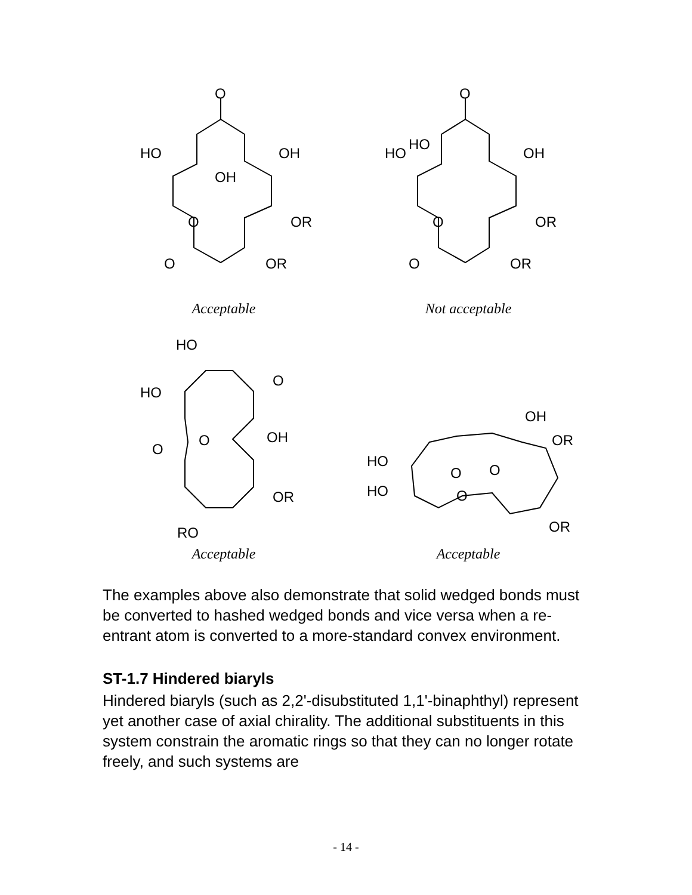O
HO
OH
OH
O
OR
O
OR
Acceptable
O
HO
HO
OH
O
OR
O
OR
Not acceptable
HO
O
HO
OH
O
O
OR
RO
Acceptable
OH
OR
HO
O
O
HO
O
OR
Acceptable
The examples above also demonstrate that solid wedged bonds must be converted to hashed wedged bonds and vice versa when a re-entrant atom is converted to a more-standard convex environment.
ST-1.7 Hindered biaryls
Hindered biaryls (such as 2,2'-disubstituted 1,1'-binaphthyl) represent yet another case of axial chirality. The additional substituents in this system constrain the aromatic rings so that they can no longer rotate freely, and such systems are
- 14 -